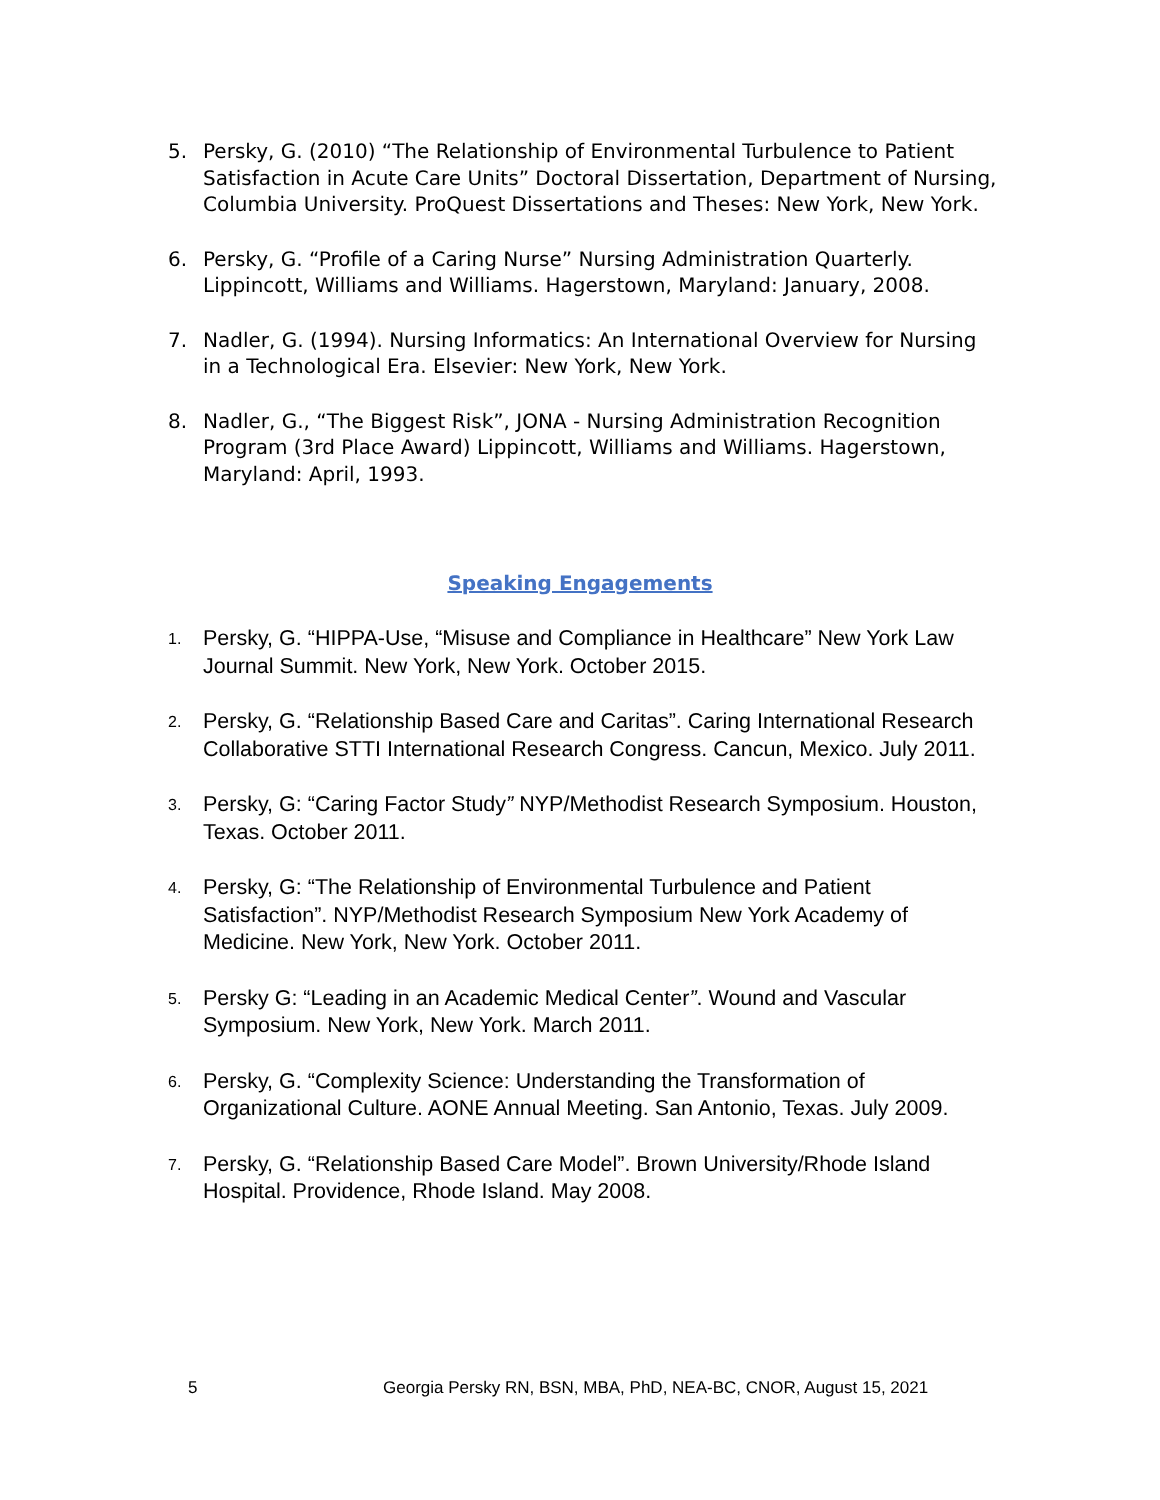5. Persky, G. (2010) “The Relationship of Environmental Turbulence to Patient Satisfaction in Acute Care Units” Doctoral Dissertation, Department of Nursing, Columbia University. ProQuest Dissertations and Theses: New York, New York.
6. Persky, G. “Profile of a Caring Nurse” Nursing Administration Quarterly. Lippincott, Williams and Williams. Hagerstown, Maryland: January, 2008.
7. Nadler, G. (1994). Nursing Informatics: An International Overview for Nursing in a Technological Era. Elsevier: New York, New York.
8. Nadler, G., “The Biggest Risk”, JONA - Nursing Administration Recognition Program (3rd Place Award) Lippincott, Williams and Williams. Hagerstown, Maryland: April, 1993.
Speaking Engagements
1. Persky, G. “HIPPA-Use, “Misuse and Compliance in Healthcare” New York Law Journal Summit. New York, New York. October 2015.
2. Persky, G. “Relationship Based Care and Caritas”. Caring International Research Collaborative STTI International Research Congress. Cancun, Mexico. July 2011.
3. Persky, G: “Caring Factor Study” NYP/Methodist Research Symposium. Houston, Texas. October 2011.
4. Persky, G: “The Relationship of Environmental Turbulence and Patient Satisfaction”. NYP/Methodist Research Symposium New York Academy of Medicine. New York, New York. October 2011.
5. Persky G: “Leading in an Academic Medical Center”. Wound and Vascular Symposium. New York, New York. March 2011.
6. Persky, G. “Complexity Science: Understanding the Transformation of Organizational Culture. AONE Annual Meeting. San Antonio, Texas. July 2009.
7. Persky, G. “Relationship Based Care Model”. Brown University/Rhode Island Hospital. Providence, Rhode Island. May 2008.
5 Georgia Persky RN, BSN, MBA, PhD, NEA-BC, CNOR, August 15, 2021